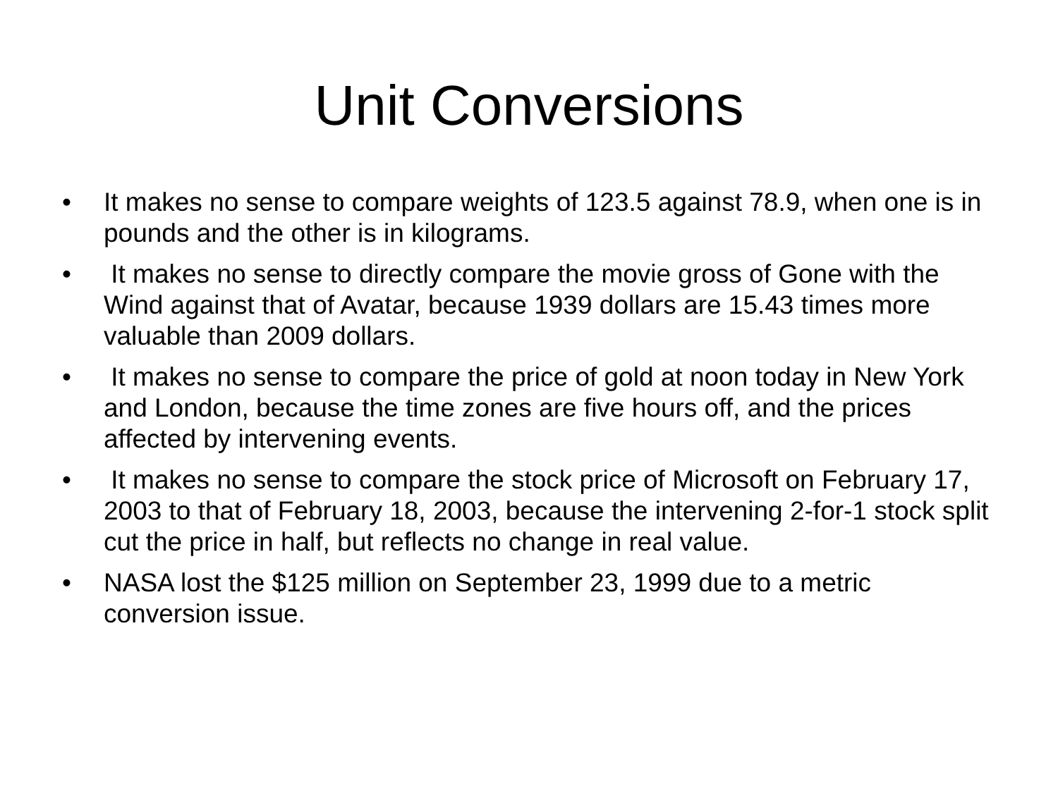Unit Conversions
• It makes no sense to compare weights of 123.5 against 78.9, when one is in pounds and the other is in kilograms.
• It makes no sense to directly compare the movie gross of Gone with the Wind against that of Avatar, because 1939 dollars are 15.43 times more valuable than 2009 dollars.
• It makes no sense to compare the price of gold at noon today in New York and London, because the time zones are five hours off, and the prices affected by intervening events.
• It makes no sense to compare the stock price of Microsoft on February 17, 2003 to that of February 18, 2003, because the intervening 2-for-1 stock split cut the price in half, but reflects no change in real value.
• NASA lost the $125 million on September 23, 1999 due to a metric conversion issue.